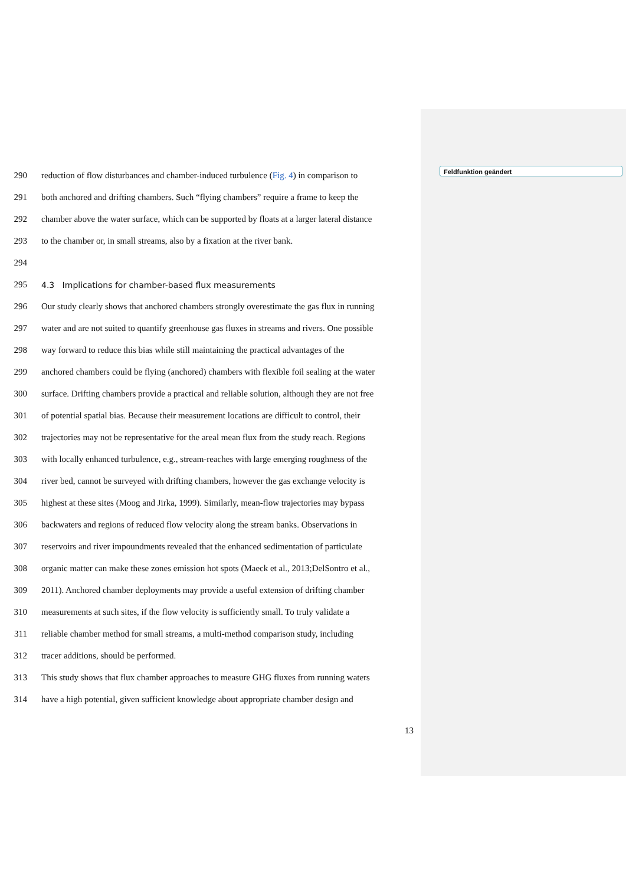Feldfunktion geändert
290 reduction of flow disturbances and chamber-induced turbulence (Fig. 4) in comparison to
291 both anchored and drifting chambers. Such “flying chambers” require a frame to keep the
292 chamber above the water surface, which can be supported by floats at a larger lateral distance
293 to the chamber or, in small streams, also by a fixation at the river bank.
294
295
4.3 Implications for chamber-based flux measurements
296 Our study clearly shows that anchored chambers strongly overestimate the gas flux in running
297 water and are not suited to quantify greenhouse gas fluxes in streams and rivers. One possible
298 way forward to reduce this bias while still maintaining the practical advantages of the
299 anchored chambers could be flying (anchored) chambers with flexible foil sealing at the water
300 surface. Drifting chambers provide a practical and reliable solution, although they are not free
301 of potential spatial bias. Because their measurement locations are difficult to control, their
302 trajectories may not be representative for the areal mean flux from the study reach. Regions
303 with locally enhanced turbulence, e.g., stream-reaches with large emerging roughness of the
304 river bed, cannot be surveyed with drifting chambers, however the gas exchange velocity is
305 highest at these sites (Moog and Jirka, 1999). Similarly, mean-flow trajectories may bypass
306 backwaters and regions of reduced flow velocity along the stream banks. Observations in
307 reservoirs and river impoundments revealed that the enhanced sedimentation of particulate
308 organic matter can make these zones emission hot spots (Maeck et al., 2013;DelSontro et al.,
309 2011). Anchored chamber deployments may provide a useful extension of drifting chamber
310 measurements at such sites, if the flow velocity is sufficiently small. To truly validate a
311 reliable chamber method for small streams, a multi-method comparison study, including
312 tracer additions, should be performed.
313 This study shows that flux chamber approaches to measure GHG fluxes from running waters
314 have a high potential, given sufficient knowledge about appropriate chamber design and
13